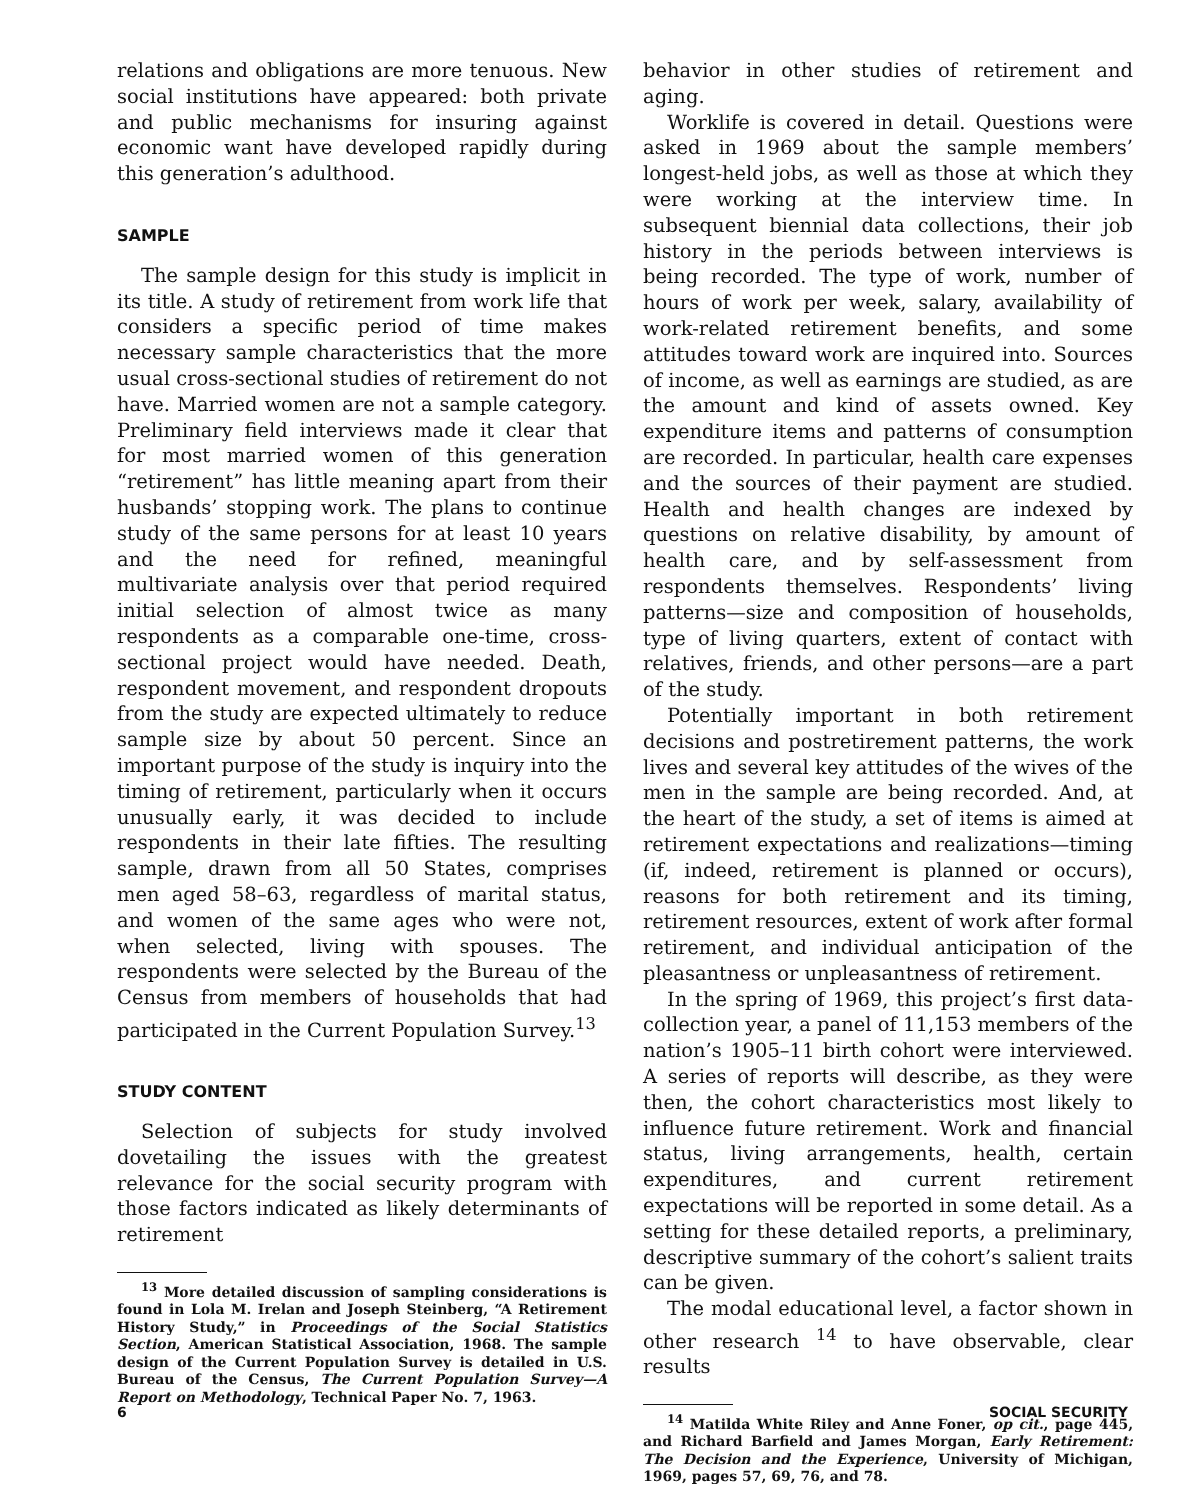relations and obligations are more tenuous. New social institutions have appeared: both private and public mechanisms for insuring against economic want have developed rapidly during this generation’s adulthood.
SAMPLE
The sample design for this study is implicit in its title. A study of retirement from work life that considers a specific period of time makes necessary sample characteristics that the more usual cross-sectional studies of retirement do not have. Married women are not a sample category. Preliminary field interviews made it clear that for most married women of this generation “retirement” has little meaning apart from their husbands’ stopping work. The plans to continue study of the same persons for at least 10 years and the need for refined, meaningful multivariate analysis over that period required initial selection of almost twice as many respondents as a comparable one-time, cross-sectional project would have needed. Death, respondent movement, and respondent dropouts from the study are expected ultimately to reduce sample size by about 50 percent. Since an important purpose of the study is inquiry into the timing of retirement, particularly when it occurs unusually early, it was decided to include respondents in their late fifties. The resulting sample, drawn from all 50 States, comprises men aged 58–63, regardless of marital status, and women of the same ages who were not, when selected, living with spouses. The respondents were selected by the Bureau of the Census from members of households that had participated in the Current Population Survey.<sup>13</sup>
STUDY CONTENT
Selection of subjects for study involved dovetailing the issues with the greatest relevance for the social security program with those factors indicated as likely determinants of retirement
<sup>13</sup> More detailed discussion of sampling considerations is found in Lola M. Irelan and Joseph Steinberg, “A Retirement History Study,” in Proceedings of the Social Statistics Section, American Statistical Association, 1968. The sample design of the Current Population Survey is detailed in U.S. Bureau of the Census, The Current Population Survey—A Report on Methodology, Technical Paper No. 7, 1963.
behavior in other studies of retirement and aging.
Worklife is covered in detail. Questions were asked in 1969 about the sample members’ longest-held jobs, as well as those at which they were working at the interview time. In subsequent biennial data collections, their job history in the periods between interviews is being recorded. The type of work, number of hours of work per week, salary, availability of work-related retirement benefits, and some attitudes toward work are inquired into. Sources of income, as well as earnings are studied, as are the amount and kind of assets owned. Key expenditure items and patterns of consumption are recorded. In particular, health care expenses and the sources of their payment are studied. Health and health changes are indexed by questions on relative disability, by amount of health care, and by self-assessment from respondents themselves. Respondents’ living patterns—size and composition of households, type of living quarters, extent of contact with relatives, friends, and other persons—are a part of the study.
Potentially important in both retirement decisions and postretirement patterns, the work lives and several key attitudes of the wives of the men in the sample are being recorded. And, at the heart of the study, a set of items is aimed at retirement expectations and realizations—timing (if, indeed, retirement is planned or occurs), reasons for both retirement and its timing, retirement resources, extent of work after formal retirement, and individual anticipation of the pleasantness or unpleasantness of retirement.
In the spring of 1969, this project’s first data-collection year, a panel of 11,153 members of the nation’s 1905–11 birth cohort were interviewed. A series of reports will describe, as they were then, the cohort characteristics most likely to influence future retirement. Work and financial status, living arrangements, health, certain expenditures, and current retirement expectations will be reported in some detail. As a setting for these detailed reports, a preliminary, descriptive summary of the cohort’s salient traits can be given.
The modal educational level, a factor shown in other research <sup>14</sup> to have observable, clear results
<sup>14</sup> Matilda White Riley and Anne Foner, op cit., page 445, and Richard Barfield and James Morgan, Early Retirement: The Decision and the Experience, University of Michigan, 1969, pages 57, 69, 76, and 78.
6 SOCIAL SECURITY